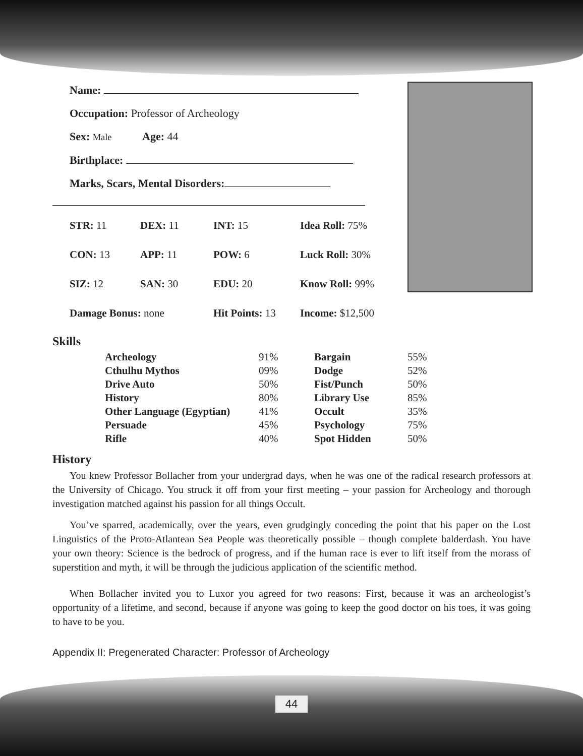Name:
Occupation: Professor of Archeology
Sex: Male Age: 44
Birthplace:
Marks, Scars, Mental Disorders:
| STR: 11 | DEX: 11 | INT: 15 | Idea Roll: 75% |
| CON: 13 | APP: 11 | POW: 6 | Luck Roll: 30% |
| SIZ: 12 | SAN: 30 | EDU: 20 | Know Roll: 99% |
| Damage Bonus: none | | Hit Points: 13 | Income: $12,500 |
Skills
| Archeology | 91% | Bargain | 55% |
| Cthulhu Mythos | 09% | Dodge | 52% |
| Drive Auto | 50% | Fist/Punch | 50% |
| History | 80% | Library Use | 85% |
| Other Language (Egyptian) | 41% | Occult | 35% |
| Persuade | 45% | Psychology | 75% |
| Rifle | 40% | Spot Hidden | 50% |
History
You knew Professor Bollacher from your undergrad days, when he was one of the radical research professors at the University of Chicago. You struck it off from your first meeting – your passion for Archeology and thorough investigation matched against his passion for all things Occult.
You’ve sparred, academically, over the years, even grudgingly conceding the point that his paper on the Lost Linguistics of the Proto-Atlantean Sea People was theoretically possible – though complete balderdash. You have your own theory: Science is the bedrock of progress, and if the human race is ever to lift itself from the morass of superstition and myth, it will be through the judicious application of the scientific method.
When Bollacher invited you to Luxor you agreed for two reasons: First, because it was an archeologist’s opportunity of a lifetime, and second, because if anyone was going to keep the good doctor on his toes, it was going to have to be you.
Appendix II: Pregenerated Character: Professor of Archeology
44